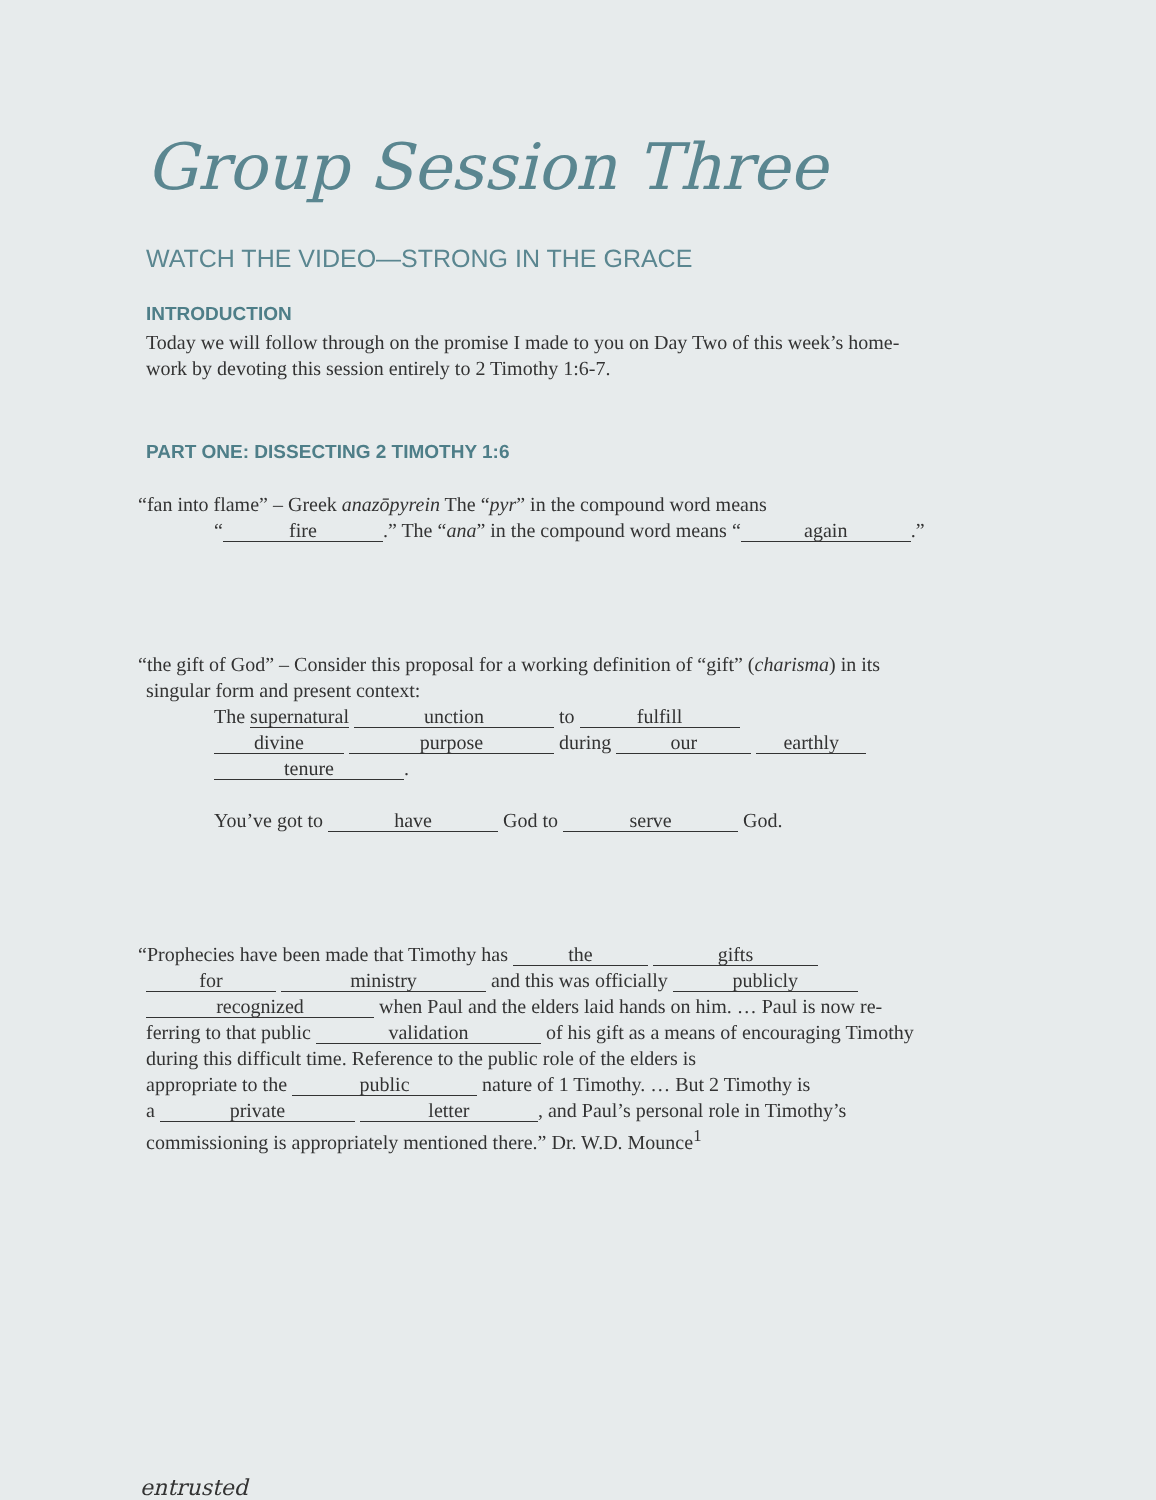Group Session Three
WATCH THE VIDEO—STRONG IN THE GRACE
INTRODUCTION
Today we will follow through on the promise I made to you on Day Two of this week’s home-
work by devoting this session entirely to 2 Timothy 1:6-7.
PART ONE: DISSECTING 2 TIMOTHY 1:6
“fan into flame” – Greek anazōpyrein The “pyr” in the compound word means
“fire.” The “ana” in the compound word means “again.”
“the gift of God” – Consider this proposal for a working definition of “gift” (charisma) in its
singular form and present context:
The supernatural unction to fulfill
divine purpose during our earthly
tenure.
You’ve got to have God to serve God.
“Prophecies have been made that Timothy has the gifts
for ministry and this was officially publicly
recognized when Paul and the elders laid hands on him. … Paul is now re-
ferring to that public validation of his gift as a means of encouraging Timothy
during this difficult time. Reference to the public role of the elders is
appropriate to the public nature of 1 Timothy. … But 2 Timothy is
a private letter, and Paul’s personal role in Timothy’s
commissioning is appropriately mentioned there.” Dr. W.D. Mounce<sup>1</sup>
entrusted